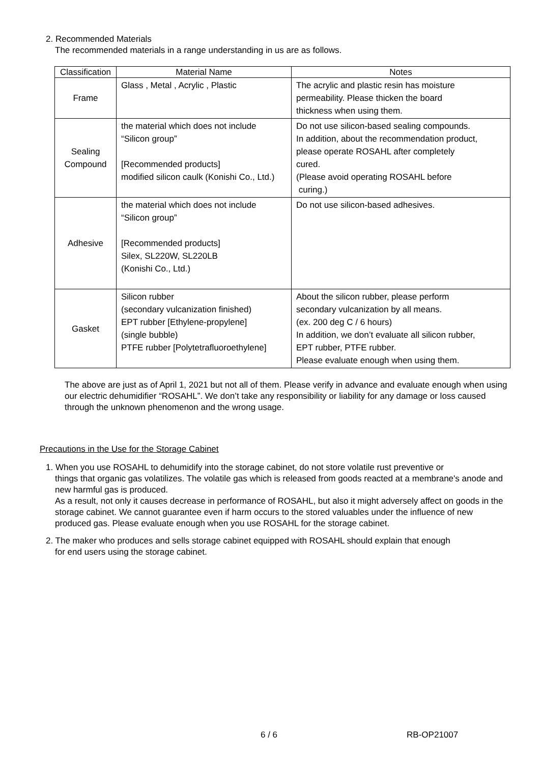2. Recommended Materials
The recommended materials in a range understanding in us are as follows.
| Classification | Material Name | Notes |
| --- | --- | --- |
| Frame | Glass , Metal , Acrylic , Plastic | The acrylic and plastic resin has moisture permeability. Please thicken the board thickness when using them. |
| Sealing Compound | the material which does not include “Silicon group” [Recommended products] modified silicon caulk (Konishi Co., Ltd.) | Do not use silicon-based sealing compounds. In addition, about the recommendation product, please operate ROSAHL after completely cured. (Please avoid operating ROSAHL before curing.) |
| Adhesive | the material which does not include “Silicon group” [Recommended products] Silex, SL220W, SL220LB (Konishi Co., Ltd.) | Do not use silicon-based adhesives. |
| Gasket | Silicon rubber (secondary vulcanization finished) EPT rubber [Ethylene-propylene] (single bubble) PTFE rubber [Polytetrafluoroethylene] | About the silicon rubber, please perform secondary vulcanization by all means. (ex. 200 deg C / 6 hours) In addition, we don’t evaluate all silicon rubber, EPT rubber, PTFE rubber. Please evaluate enough when using them. |
The above are just as of April 1, 2021 but not all of them. Please verify in advance and evaluate enough when using our electric dehumidifier “ROSAHL”. We don’t take any responsibility or liability for any damage or loss caused through the unknown phenomenon and the wrong usage.
Precautions in the Use for the Storage Cabinet
1. When you use ROSAHL to dehumidify into the storage cabinet, do not store volatile rust preventive or
things that organic gas volatilizes. The volatile gas which is released from goods reacted at a membrane's anode and new harmful gas is produced.
As a result, not only it causes decrease in performance of ROSAHL, but also it might adversely affect on goods in the storage cabinet. We cannot guarantee even if harm occurs to the stored valuables under the influence of new produced gas. Please evaluate enough when you use ROSAHL for the storage cabinet.
2. The maker who produces and sells storage cabinet equipped with ROSAHL should explain that enough
for end users using the storage cabinet.
6 / 6 RB-OP21007